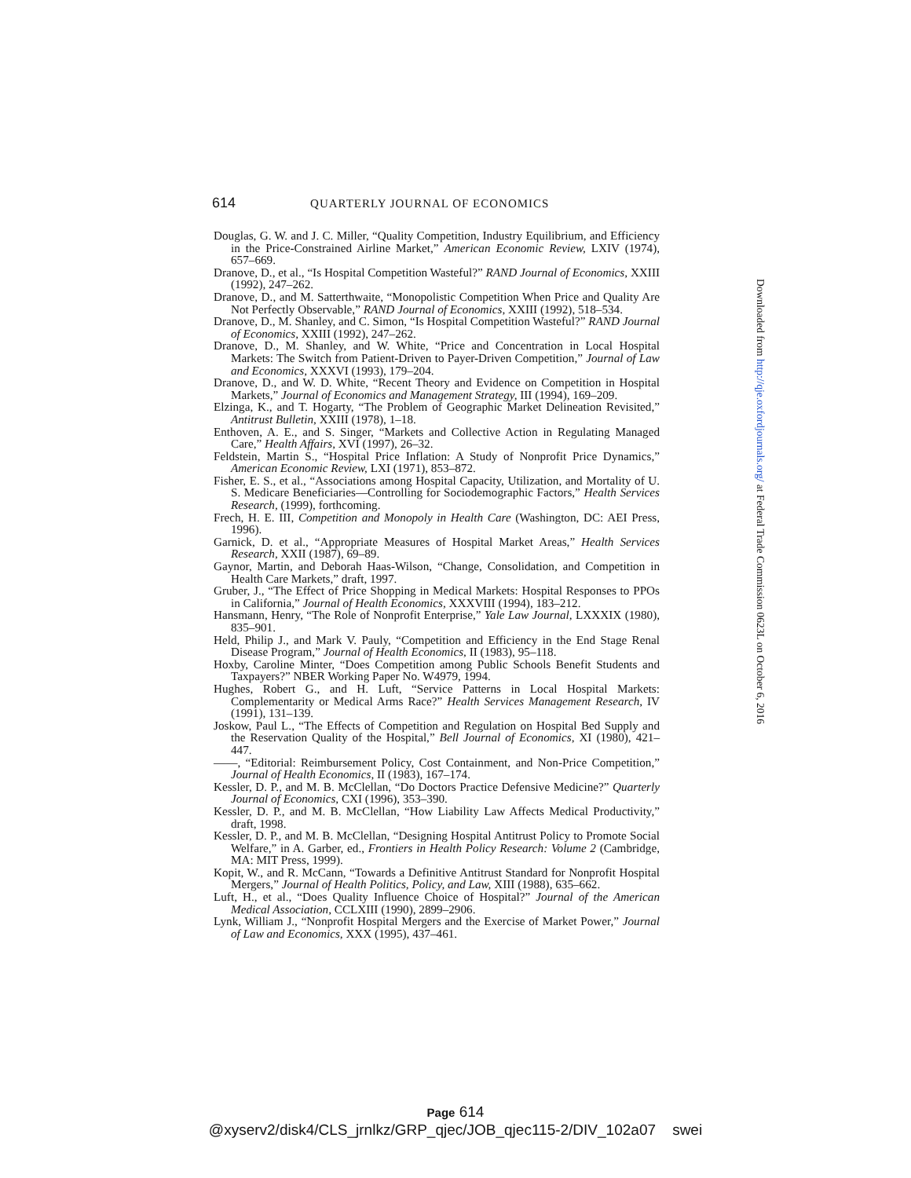614 QUARTERLY JOURNAL OF ECONOMICS
Douglas, G. W. and J. C. Miller, “Quality Competition, Industry Equilibrium, and Efficiency in the Price-Constrained Airline Market,” American Economic Review, LXIV (1974), 657–669.
Dranove, D., et al., “Is Hospital Competition Wasteful?” RAND Journal of Economics, XXIII (1992), 247–262.
Dranove, D., and M. Satterthwaite, “Monopolistic Competition When Price and Quality Are Not Perfectly Observable,” RAND Journal of Economics, XXIII (1992), 518–534.
Dranove, D., M. Shanley, and C. Simon, “Is Hospital Competition Wasteful?” RAND Journal of Economics, XXIII (1992), 247–262.
Dranove, D., M. Shanley, and W. White, “Price and Concentration in Local Hospital Markets: The Switch from Patient-Driven to Payer-Driven Competition,” Journal of Law and Economics, XXXVI (1993), 179–204.
Dranove, D., and W. D. White, “Recent Theory and Evidence on Competition in Hospital Markets,” Journal of Economics and Management Strategy, III (1994), 169–209.
Elzinga, K., and T. Hogarty, “The Problem of Geographic Market Delineation Revisited,” Antitrust Bulletin, XXIII (1978), 1–18.
Enthoven, A. E., and S. Singer, “Markets and Collective Action in Regulating Managed Care,” Health Affairs, XVI (1997), 26–32.
Feldstein, Martin S., “Hospital Price Inflation: A Study of Nonprofit Price Dynamics,” American Economic Review, LXI (1971), 853–872.
Fisher, E. S., et al., “Associations among Hospital Capacity, Utilization, and Mortality of U. S. Medicare Beneficiaries—Controlling for Sociodemographic Factors,” Health Services Research, (1999), forthcoming.
Frech, H. E. III, Competition and Monopoly in Health Care (Washington, DC: AEI Press, 1996).
Garnick, D. et al., “Appropriate Measures of Hospital Market Areas,” Health Services Research, XXII (1987), 69–89.
Gaynor, Martin, and Deborah Haas-Wilson, “Change, Consolidation, and Competition in Health Care Markets,” draft, 1997.
Gruber, J., “The Effect of Price Shopping in Medical Markets: Hospital Responses to PPOs in California,” Journal of Health Economics, XXXVIII (1994), 183–212.
Hansmann, Henry, “The Role of Nonprofit Enterprise,” Yale Law Journal, LXXXIX (1980), 835–901.
Held, Philip J., and Mark V. Pauly, “Competition and Efficiency in the End Stage Renal Disease Program,” Journal of Health Economics, II (1983), 95–118.
Hoxby, Caroline Minter, “Does Competition among Public Schools Benefit Students and Taxpayers?” NBER Working Paper No. W4979, 1994.
Hughes, Robert G., and H. Luft, “Service Patterns in Local Hospital Markets: Complementarity or Medical Arms Race?” Health Services Management Research, IV (1991), 131–139.
Joskow, Paul L., “The Effects of Competition and Regulation on Hospital Bed Supply and the Reservation Quality of the Hospital,” Bell Journal of Economics, XI (1980), 421–447.
——, “Editorial: Reimbursement Policy, Cost Containment, and Non-Price Competition,” Journal of Health Economics, II (1983), 167–174.
Kessler, D. P., and M. B. McClellan, “Do Doctors Practice Defensive Medicine?” Quarterly Journal of Economics, CXI (1996), 353–390.
Kessler, D. P., and M. B. McClellan, “How Liability Law Affects Medical Productivity,” draft, 1998.
Kessler, D. P., and M. B. McClellan, “Designing Hospital Antitrust Policy to Promote Social Welfare,” in A. Garber, ed., Frontiers in Health Policy Research: Volume 2 (Cambridge, MA: MIT Press, 1999).
Kopit, W., and R. McCann, “Towards a Definitive Antitrust Standard for Nonprofit Hospital Mergers,” Journal of Health Politics, Policy, and Law, XIII (1988), 635–662.
Luft, H., et al., “Does Quality Influence Choice of Hospital?” Journal of the American Medical Association, CCLXIII (1990), 2899–2906.
Lynk, William J., “Nonprofit Hospital Mergers and the Exercise of Market Power,” Journal of Law and Economics, XXX (1995), 437–461.
Downloaded from http://qje.oxfordjournals.org/ at Federal Trade Commission 0623L on October 6, 2016
Page 614
@xyserv2/disk4/CLS_jrnlkz/GRP_qjec/JOB_qjec115-2/DIV_102a07 swei